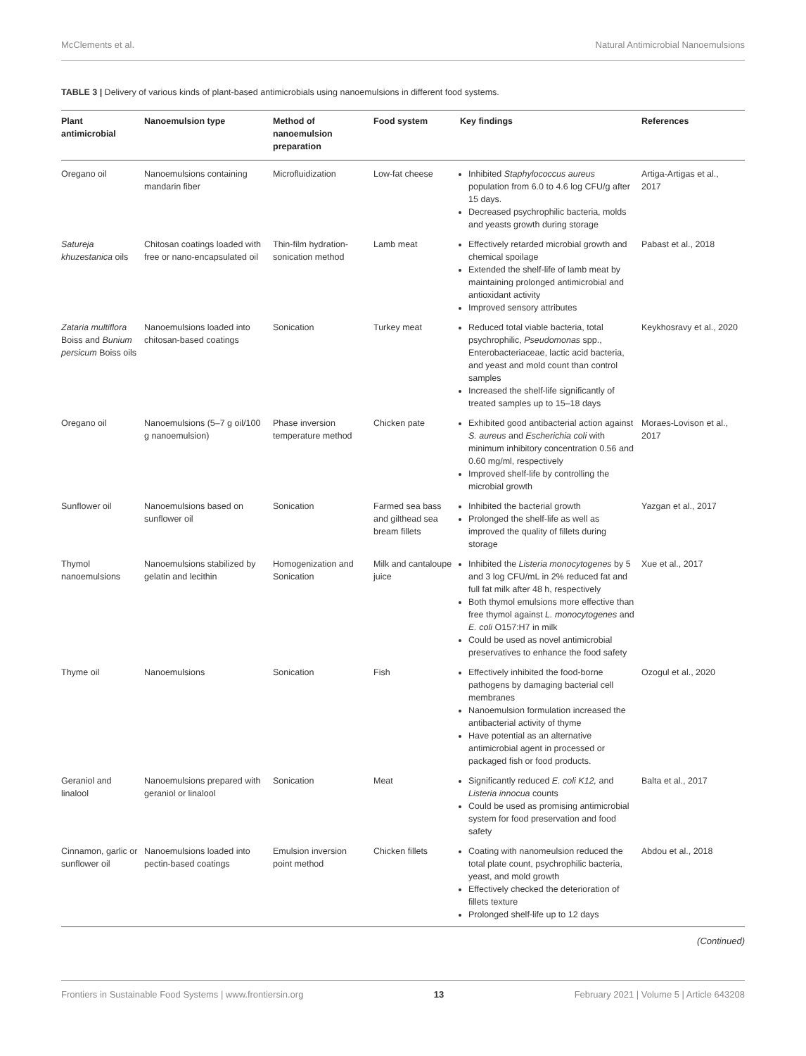McClements et al. Natural Antimicrobial Nanoemulsions
TABLE 3 | Delivery of various kinds of plant-based antimicrobials using nanoemulsions in different food systems.
| Plant antimicrobial | Nanoemulsion type | Method of nanoemulsion preparation | Food system | Key findings | References |
| --- | --- | --- | --- | --- | --- |
| Oregano oil | Nanoemulsions containing mandarin fiber | Microfluidization | Low-fat cheese | Inhibited Staphylococcus aureus population from 6.0 to 4.6 log CFU/g after 15 days. Decreased psychrophilic bacteria, molds and yeasts growth during storage | Artiga-Artigas et al., 2017 |
| Satureja khuzestanica oils | Chitosan coatings loaded with free or nano-encapsulated oil | Thin-film hydration-sonication method | Lamb meat | Effectively retarded microbial growth and chemical spoilage Extended the shelf-life of lamb meat by maintaining prolonged antimicrobial and antioxidant activity Improved sensory attributes | Pabast et al., 2018 |
| Zataria multiflora Boiss and Bunium persicum Boiss oils | Nanoemulsions loaded into chitosan-based coatings | Sonication | Turkey meat | Reduced total viable bacteria, total psychrophilic, Pseudomonas spp., Enterobacteriaceae, lactic acid bacteria, and yeast and mold count than control samples Increased the shelf-life significantly of treated samples up to 15–18 days | Keykhosravy et al., 2020 |
| Oregano oil | Nanoemulsions (5–7 g oil/100 g nanoemulsion) | Phase inversion temperature method | Chicken pate | Exhibited good antibacterial action against S. aureus and Escherichia coli with minimum inhibitory concentration 0.56 and 0.60 mg/ml, respectively Improved shelf-life by controlling the microbial growth | Moraes-Lovison et al., 2017 |
| Sunflower oil | Nanoemulsions based on sunflower oil | Sonication | Farmed sea bass and gilthead sea bream fillets | Inhibited the bacterial growth Prolonged the shelf-life as well as improved the quality of fillets during storage | Yazgan et al., 2017 |
| Thymol nanoemulsions | Nanoemulsions stabilized by gelatin and lecithin | Homogenization and Sonication | Milk and cantaloupe juice | Inhibited the Listeria monocytogenes by 5 and 3 log CFU/mL in 2% reduced fat and full fat milk after 48 h, respectively Both thymol emulsions more effective than free thymol against L. monocytogenes and E. coli O157:H7 in milk Could be used as novel antimicrobial preservatives to enhance the food safety | Xue et al., 2017 |
| Thyme oil | Nanoemulsions | Sonication | Fish | Effectively inhibited the food-borne pathogens by damaging bacterial cell membranes Nanoemulsion formulation increased the antibacterial activity of thyme Have potential as an alternative antimicrobial agent in processed or packaged fish or food products. | Ozogul et al., 2020 |
| Geraniol and linalool | Nanoemulsions prepared with geraniol or linalool | Sonication | Meat | Significantly reduced E. coli K12, and Listeria innocua counts Could be used as promising antimicrobial system for food preservation and food safety | Balta et al., 2017 |
| Cinnamon, garlic or sunflower oil | Nanoemulsions loaded into pectin-based coatings | Emulsion inversion point method | Chicken fillets | Coating with nanomeulsion reduced the total plate count, psychrophilic bacteria, yeast, and mold growth Effectively checked the deterioration of fillets texture Prolonged shelf-life up to 12 days | Abdou et al., 2018 |
(Continued)
Frontiers in Sustainable Food Systems | www.frontiersin.org 13 February 2021 | Volume 5 | Article 643208